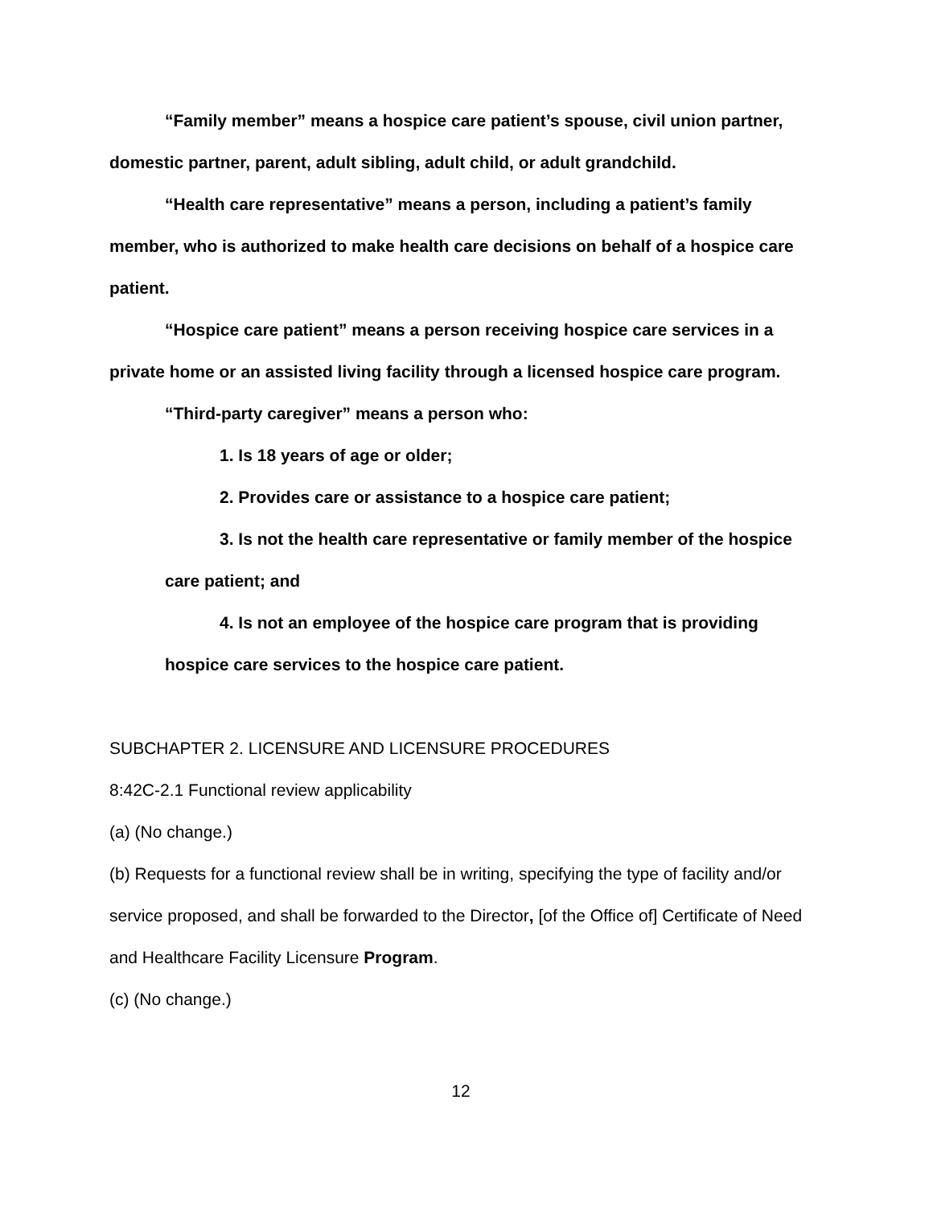“Family member” means a hospice care patient’s spouse, civil union partner, domestic partner, parent, adult sibling, adult child, or adult grandchild.
“Health care representative” means a person, including a patient’s family member, who is authorized to make health care decisions on behalf of a hospice care patient.
“Hospice care patient” means a person receiving hospice care services in a private home or an assisted living facility through a licensed hospice care program.
“Third-party caregiver” means a person who:
1. Is 18 years of age or older;
2. Provides care or assistance to a hospice care patient;
3. Is not the health care representative or family member of the hospice care patient; and
4. Is not an employee of the hospice care program that is providing hospice care services to the hospice care patient.
SUBCHAPTER 2. LICENSURE AND LICENSURE PROCEDURES
8:42C-2.1 Functional review applicability
(a) (No change.)
(b) Requests for a functional review shall be in writing, specifying the type of facility and/or service proposed, and shall be forwarded to the Director, [of the Office of] Certificate of Need and Healthcare Facility Licensure Program.
(c) (No change.)
12